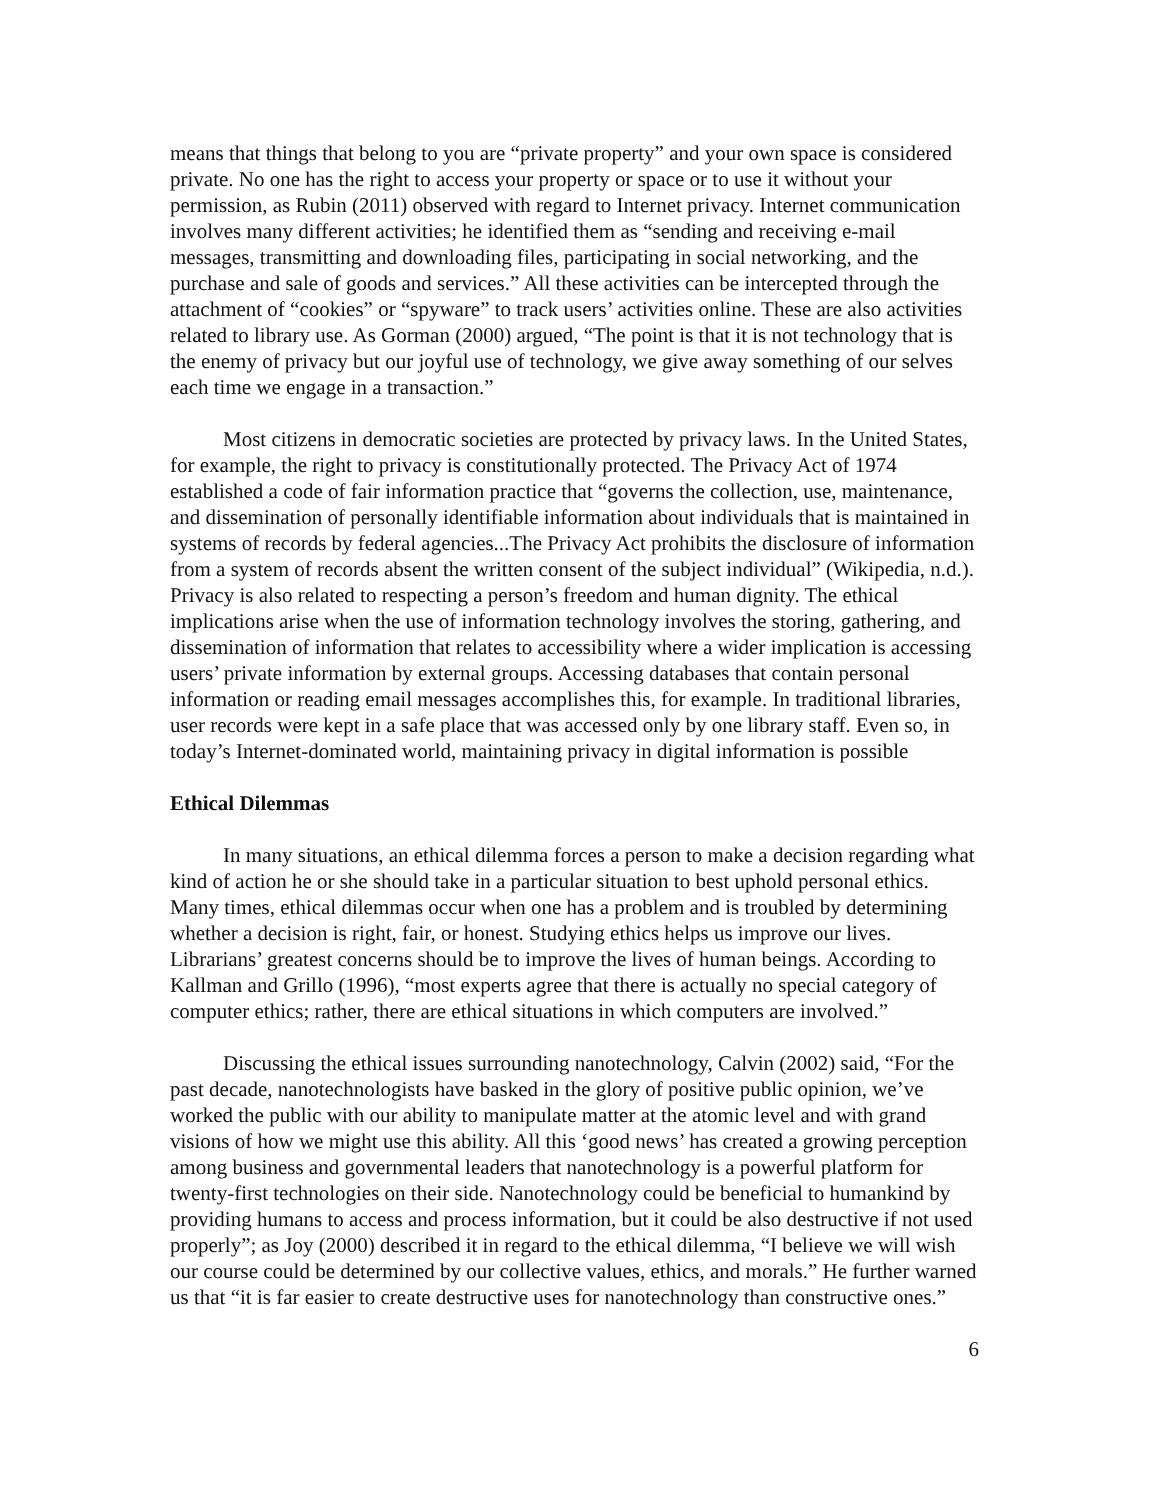means that things that belong to you are “private property” and your own space is considered private. No one has the right to access your property or space or to use it without your permission, as Rubin (2011) observed with regard to Internet privacy. Internet communication involves many different activities; he identified them as “sending and receiving e-mail messages, transmitting and downloading files, participating in social networking, and the purchase and sale of goods and services.” All these activities can be intercepted through the attachment of “cookies” or “spyware” to track users’ activities online. These are also activities related to library use. As Gorman (2000) argued, “The point is that it is not technology that is the enemy of privacy but our joyful use of technology, we give away something of our selves each time we engage in a transaction.”
Most citizens in democratic societies are protected by privacy laws. In the United States, for example, the right to privacy is constitutionally protected. The Privacy Act of 1974 established a code of fair information practice that “governs the collection, use, maintenance, and dissemination of personally identifiable information about individuals that is maintained in systems of records by federal agencies...The Privacy Act prohibits the disclosure of information from a system of records absent the written consent of the subject individual” (Wikipedia, n.d.). Privacy is also related to respecting a person’s freedom and human dignity. The ethical implications arise when the use of information technology involves the storing, gathering, and dissemination of information that relates to accessibility where a wider implication is accessing users’ private information by external groups. Accessing databases that contain personal information or reading email messages accomplishes this, for example. In traditional libraries, user records were kept in a safe place that was accessed only by one library staff. Even so, in today’s Internet-dominated world, maintaining privacy in digital information is possible
Ethical Dilemmas
In many situations, an ethical dilemma forces a person to make a decision regarding what kind of action he or she should take in a particular situation to best uphold personal ethics. Many times, ethical dilemmas occur when one has a problem and is troubled by determining whether a decision is right, fair, or honest. Studying ethics helps us improve our lives. Librarians’ greatest concerns should be to improve the lives of human beings. According to Kallman and Grillo (1996), “most experts agree that there is actually no special category of computer ethics; rather, there are ethical situations in which computers are involved.”
Discussing the ethical issues surrounding nanotechnology, Calvin (2002) said, “For the past decade, nanotechnologists have basked in the glory of positive public opinion, we’ve worked the public with our ability to manipulate matter at the atomic level and with grand visions of how we might use this ability. All this ‘good news’ has created a growing perception among business and governmental leaders that nanotechnology is a powerful platform for twenty-first technologies on their side. Nanotechnology could be beneficial to humankind by providing humans to access and process information, but it could be also destructive if not used properly”; as Joy (2000) described it in regard to the ethical dilemma, “I believe we will wish our course could be determined by our collective values, ethics, and morals.” He further warned us that “it is far easier to create destructive uses for nanotechnology than constructive ones.”
6